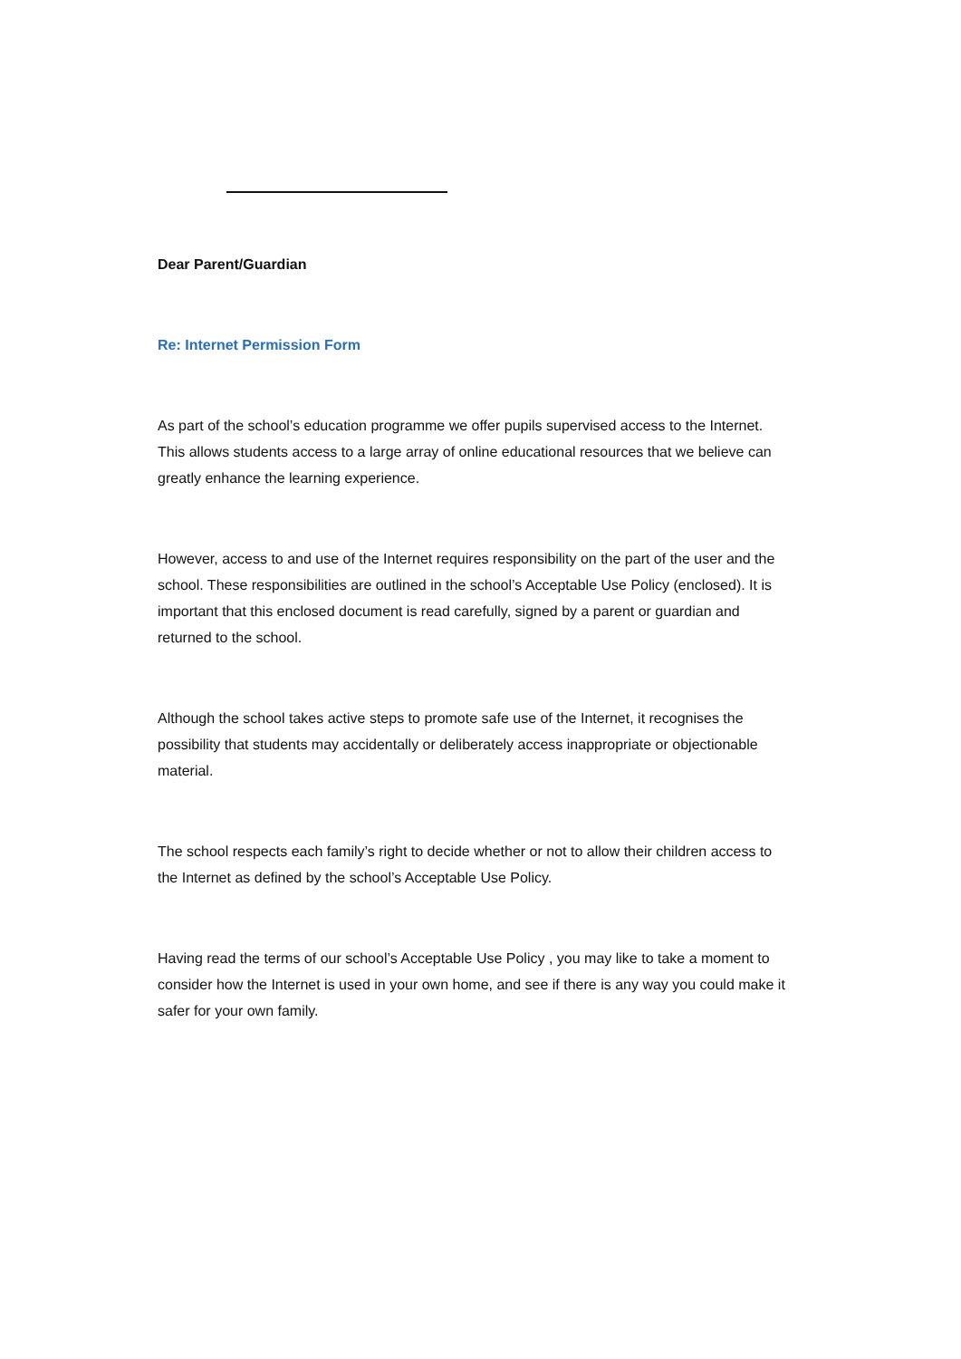Dear Parent/Guardian
Re: Internet Permission Form
As part of the school’s education programme we offer pupils supervised access to the Internet. This allows students access to a large array of online educational resources that we believe can greatly enhance the learning experience.
However, access to and use of the Internet requires responsibility on the part of the user and the school. These responsibilities are outlined in the school’s Acceptable Use Policy (enclosed). It is important that this enclosed document is read carefully, signed by a parent or guardian and returned to the school.
Although the school takes active steps to promote safe use of the Internet, it recognises the possibility that students may accidentally or deliberately access inappropriate or objectionable material.
The school respects each family’s right to decide whether or not to allow their children access to the Internet as defined by the school’s Acceptable Use Policy.
Having read the terms of our school’s Acceptable Use Policy , you may like to take a moment to consider how the Internet is used in your own home, and see if there is any way you could make it safer for your own family.